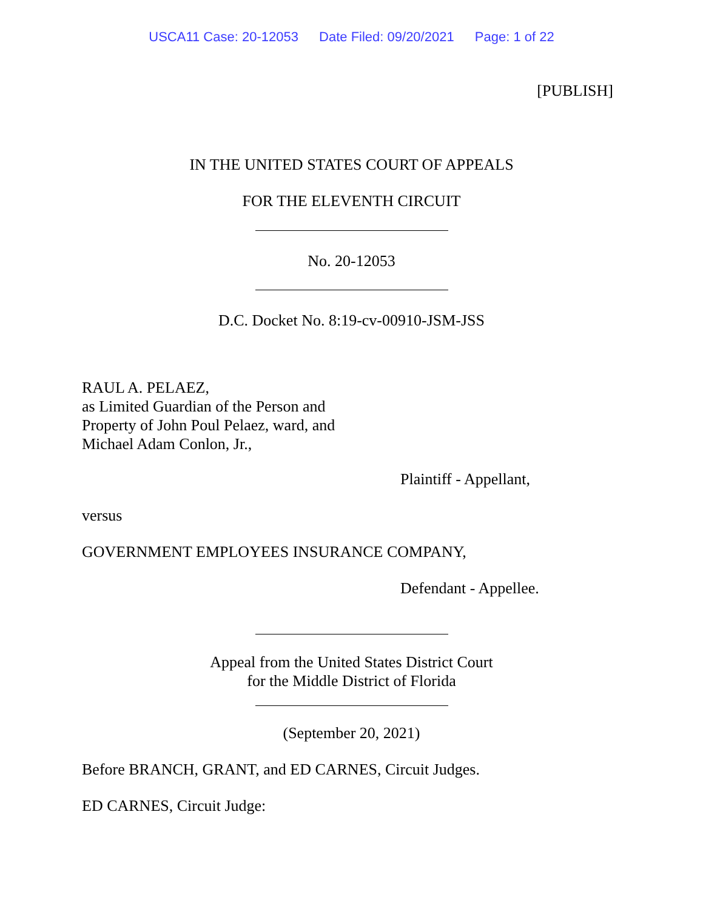USCA11 Case: 20-12053 Date Filed: 09/20/2021 Page: 1 of 22
[PUBLISH]
IN THE UNITED STATES COURT OF APPEALS
FOR THE ELEVENTH CIRCUIT
No. 20-12053
D.C. Docket No. 8:19-cv-00910-JSM-JSS
RAUL A. PELAEZ,
as Limited Guardian of the Person and
Property of John Poul Pelaez, ward, and
Michael Adam Conlon, Jr.,
Plaintiff - Appellant,
versus
GOVERNMENT EMPLOYEES INSURANCE COMPANY,
Defendant - Appellee.
Appeal from the United States District Court
for the Middle District of Florida
(September 20, 2021)
Before BRANCH, GRANT, and ED CARNES, Circuit Judges.
ED CARNES, Circuit Judge: